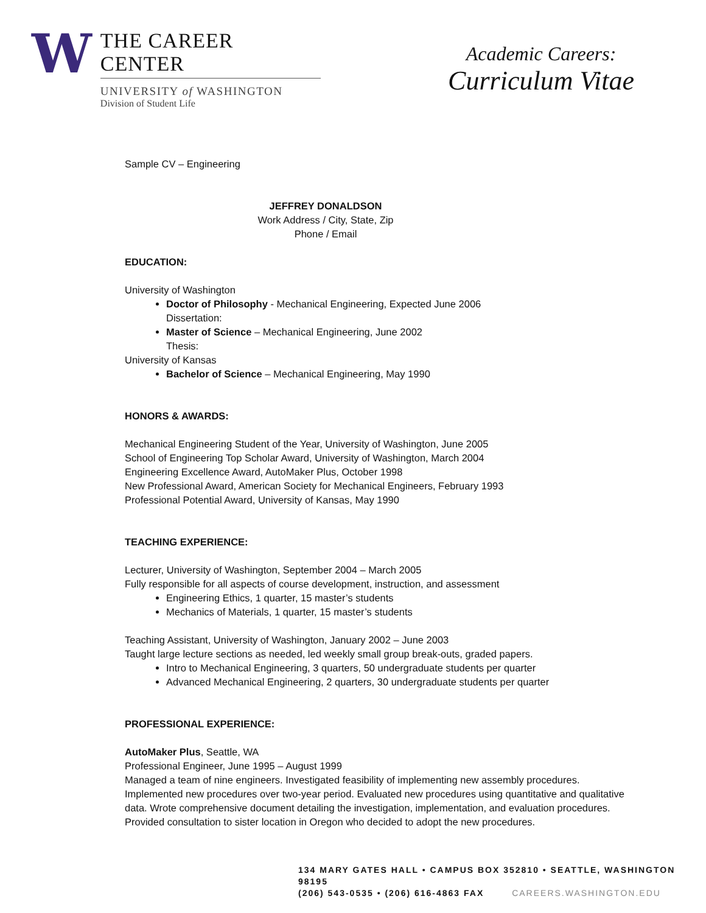W
THE CAREER CENTER
UNIVERSITY of WASHINGTON
Division of Student Life
Academic Careers:
Curriculum Vitae
Sample CV – Engineering
JEFFREY DONALDSON
Work Address / City, State, Zip
Phone / Email
EDUCATION:
University of Washington
Doctor of Philosophy - Mechanical Engineering, Expected June 2006
Dissertation:
Master of Science – Mechanical Engineering, June 2002
Thesis:
University of Kansas
Bachelor of Science – Mechanical Engineering, May 1990
HONORS & AWARDS:
Mechanical Engineering Student of the Year, University of Washington, June 2005
School of Engineering Top Scholar Award, University of Washington, March 2004
Engineering Excellence Award, AutoMaker Plus, October 1998
New Professional Award, American Society for Mechanical Engineers, February 1993
Professional Potential Award, University of Kansas, May 1990
TEACHING EXPERIENCE:
Lecturer, University of Washington, September 2004 – March 2005
Fully responsible for all aspects of course development, instruction, and assessment
Engineering Ethics, 1 quarter, 15 master’s students
Mechanics of Materials, 1 quarter, 15 master’s students
Teaching Assistant, University of Washington, January 2002 – June 2003
Taught large lecture sections as needed, led weekly small group break-outs, graded papers.
Intro to Mechanical Engineering, 3 quarters, 50 undergraduate students per quarter
Advanced Mechanical Engineering, 2 quarters, 30 undergraduate students per quarter
PROFESSIONAL EXPERIENCE:
AutoMaker Plus, Seattle, WA
Professional Engineer, June 1995 – August 1999
Managed a team of nine engineers. Investigated feasibility of implementing new assembly procedures. Implemented new procedures over two-year period. Evaluated new procedures using quantitative and qualitative data. Wrote comprehensive document detailing the investigation, implementation, and evaluation procedures. Provided consultation to sister location in Oregon who decided to adopt the new procedures.
134 MARY GATES HALL • CAMPUS BOX 352810 • SEATTLE, WASHINGTON 98195
(206) 543-0535 • (206) 616-4863 FAX CAREERS.WASHINGTON.EDU